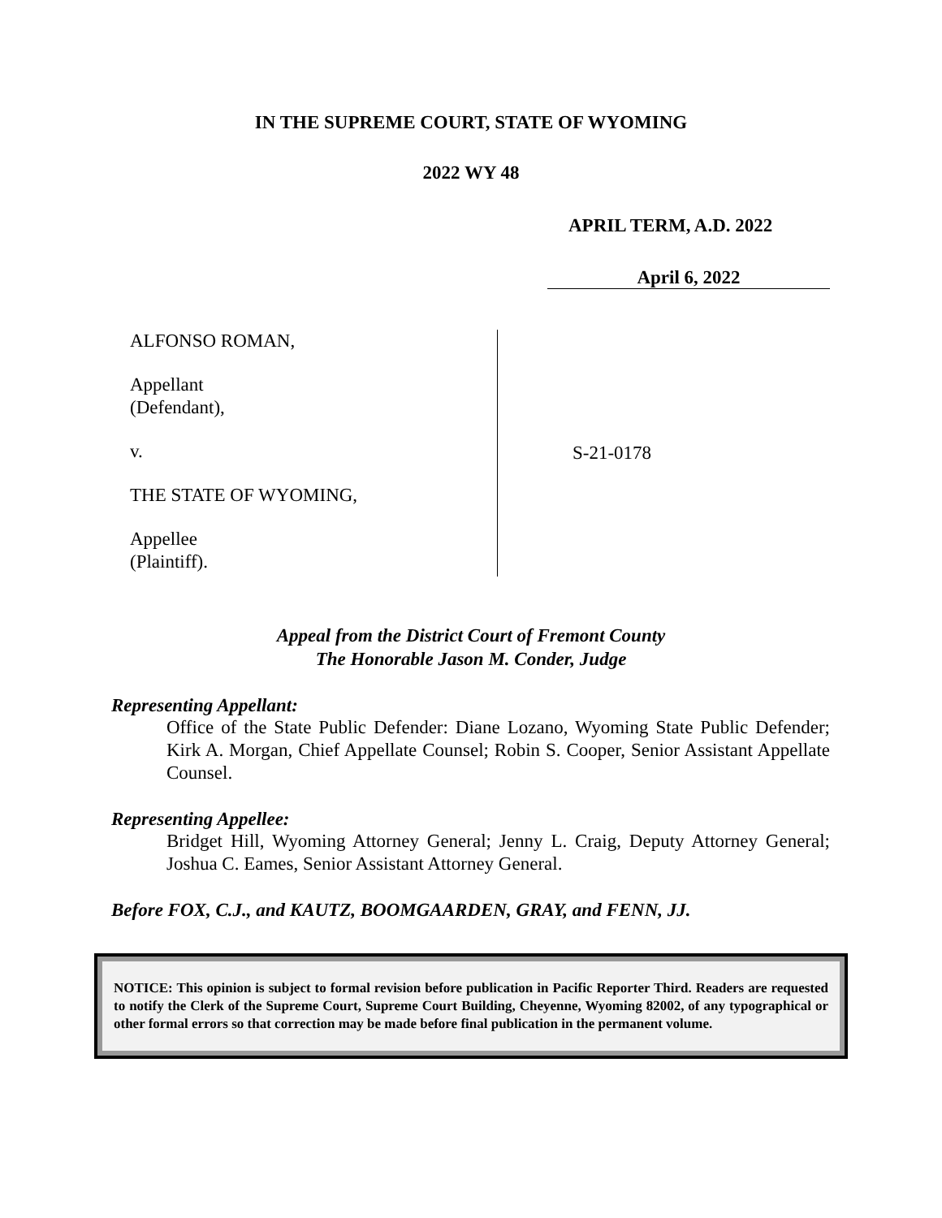IN THE SUPREME COURT, STATE OF WYOMING
2022 WY 48
APRIL TERM, A.D. 2022
April 6, 2022
ALFONSO ROMAN,
Appellant
(Defendant),
v.
THE STATE OF WYOMING,
Appellee
(Plaintiff).
S-21-0178
Appeal from the District Court of Fremont County
The Honorable Jason M. Conder, Judge
Representing Appellant:
Office of the State Public Defender: Diane Lozano, Wyoming State Public Defender; Kirk A. Morgan, Chief Appellate Counsel; Robin S. Cooper, Senior Assistant Appellate Counsel.
Representing Appellee:
Bridget Hill, Wyoming Attorney General; Jenny L. Craig, Deputy Attorney General; Joshua C. Eames, Senior Assistant Attorney General.
Before FOX, C.J., and KAUTZ, BOOMGAARDEN, GRAY, and FENN, JJ.
NOTICE: This opinion is subject to formal revision before publication in Pacific Reporter Third. Readers are requested to notify the Clerk of the Supreme Court, Supreme Court Building, Cheyenne, Wyoming 82002, of any typographical or other formal errors so that correction may be made before final publication in the permanent volume.